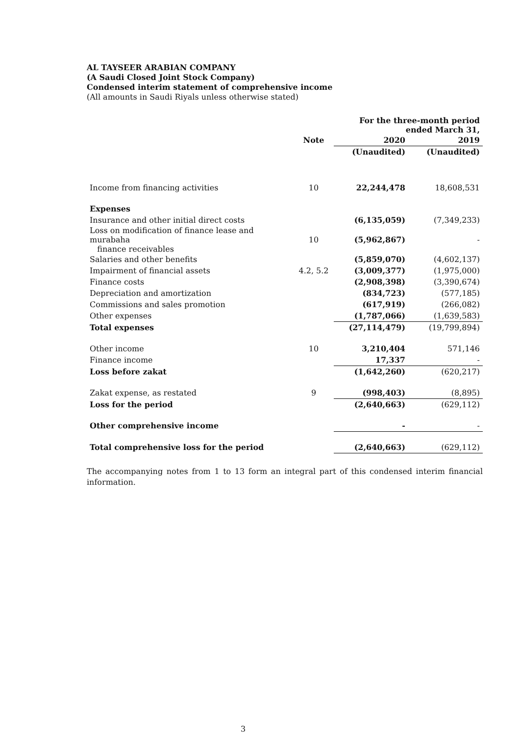AL TAYSEER ARABIAN COMPANY
(A Saudi Closed Joint Stock Company)
Condensed interim statement of comprehensive income
(All amounts in Saudi Riyals unless otherwise stated)
| | | For the three-month period ended March 31, | |
| --- | --- | --- | --- |
| | Note | 2020 | 2019 |
| | | (Unaudited) | (Unaudited) |
| Income from financing activities | 10 | 22,244,478 | 18,608,531 |
| Expenses | | | |
| Insurance and other initial direct costs | | (6,135,059) | (7,349,233) |
| Loss on modification of finance lease and murabaha finance receivables | 10 | (5,962,867) | - |
| Salaries and other benefits | | (5,859,070) | (4,602,137) |
| Impairment of financial assets | 4.2, 5.2 | (3,009,377) | (1,975,000) |
| Finance costs | | (2,908,398) | (3,390,674) |
| Depreciation and amortization | | (834,723) | (577,185) |
| Commissions and sales promotion | | (617,919) | (266,082) |
| Other expenses | | (1,787,066) | (1,639,583) |
| Total expenses | | (27,114,479) | (19,799,894) |
| Other income | 10 | 3,210,404 | 571,146 |
| Finance income | | 17,337 | - |
| Loss before zakat | | (1,642,260) | (620,217) |
| Zakat expense, as restated | 9 | (998,403) | (8,895) |
| Loss for the period | | (2,640,663) | (629,112) |
| Other comprehensive income | | - | - |
| Total comprehensive loss for the period | | (2,640,663) | (629,112) |
The accompanying notes from 1 to 13 form an integral part of this condensed interim financial information.
3